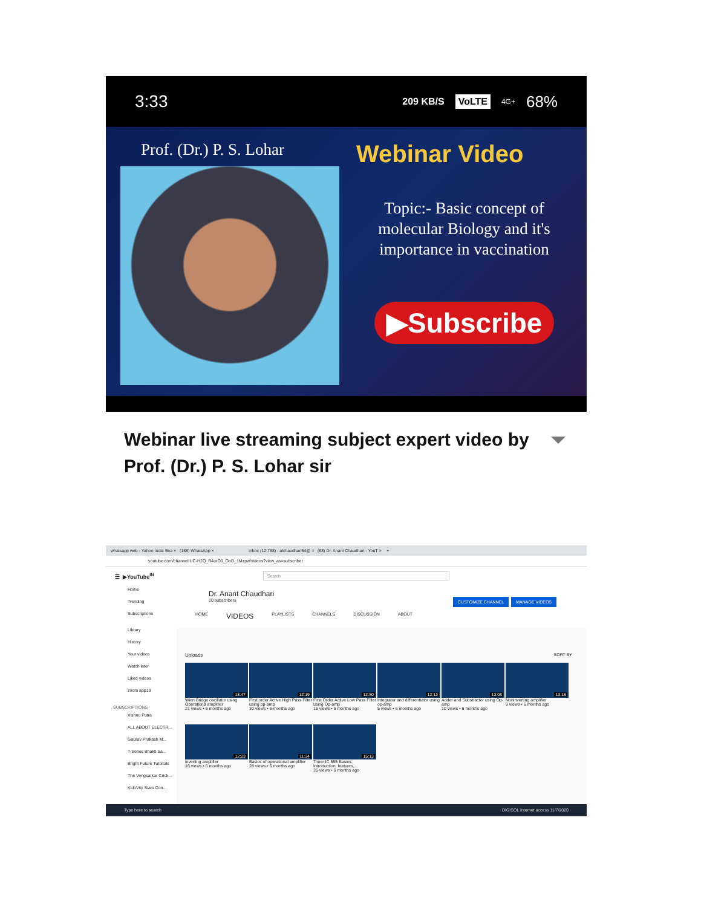3:33 209 KB/S VoLTE 4G+ 68%
Prof. (Dr.) P. S. Lohar
Webinar Video
Topic:- Basic concept of molecular Biology and it's importance in vaccination
▶Subscribe
Webinar live streaming subject expert video by Prof. (Dr.) P. S. Lohar sir
whatsapp web - Yahoo India Sea × (188) WhatsApp × Inbox (12,788) - alchaudhari64@ × (68) Dr. Anant Chaudhari - YouT × +
youtube.com/channel/UC-H2Q_R4orO0_OoD_1Mzpw/videos?view_as=subscriber
☰ ▶YouTube<sup>IN</sup>
Search
Home
Trending
Subscriptions
Library
History
Your videos
Watch later
Liked videos
zoom app19
SUBSCRIPTIONS
Vishnu Putra
ALL ABOUT ELECTR...
Gaurav Prakash M...
T-Series Bhakti Sa...
Bright Future Tutorials
The Vengsarkar Crick...
KidoVity Stars Con...
Dr. Anant Chaudhari
10 subscribers
CUSTOMIZE CHANNEL MANAGE VIDEOS
HOME VIDEOS PLAYLISTS CHANNELS DISCUSSION ABOUT
Uploads SORT BY
13:47
Wien Bridge oscillator using Operationa amplifier
21 views • 6 months ago
12:19
First order Active High Pass Filter using op-amp
30 views • 6 months ago
12:50
First Order Active Low Pass Filter using Op-amp
15 views • 6 months ago
12:12
Integrator and differentiator using op-amp
5 views • 6 months ago
13:03
Adder and Substractor using Op-amp
10 views • 6 months ago
13:18
Noninverting amplifier
9 views • 6 months ago
12:23
inverting amplifier
16 views • 6 months ago
11:34
Basics of operational amplifier
28 views • 6 months ago
15:13
Timer IC 555 Basics: Introduction, features,...
35 views • 6 months ago
Type here to search DIGISOL Internet access 11/7/2020